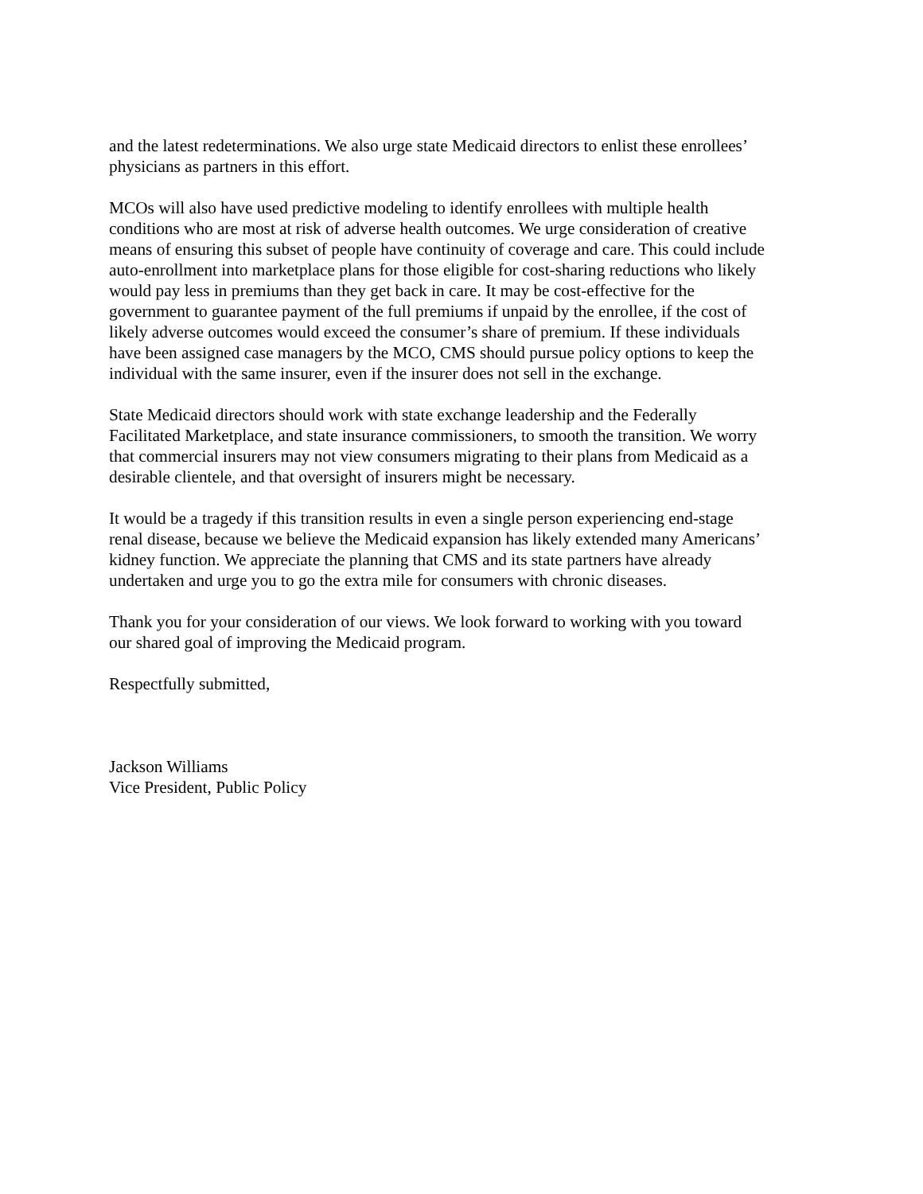and the latest redeterminations. We also urge state Medicaid directors to enlist these enrollees’
physicians as partners in this effort.
MCOs will also have used predictive modeling to identify enrollees with multiple health
conditions who are most at risk of adverse health outcomes. We urge consideration of creative
means of ensuring this subset of people have continuity of coverage and care. This could include
auto-enrollment into marketplace plans for those eligible for cost-sharing reductions who likely
would pay less in premiums than they get back in care. It may be cost-effective for the
government to guarantee payment of the full premiums if unpaid by the enrollee, if the cost of
likely adverse outcomes would exceed the consumer’s share of premium. If these individuals
have been assigned case managers by the MCO, CMS should pursue policy options to keep the
individual with the same insurer, even if the insurer does not sell in the exchange.
State Medicaid directors should work with state exchange leadership and the Federally
Facilitated Marketplace, and state insurance commissioners, to smooth the transition. We worry
that commercial insurers may not view consumers migrating to their plans from Medicaid as a
desirable clientele, and that oversight of insurers might be necessary.
It would be a tragedy if this transition results in even a single person experiencing end-stage
renal disease, because we believe the Medicaid expansion has likely extended many Americans’
kidney function. We appreciate the planning that CMS and its state partners have already
undertaken and urge you to go the extra mile for consumers with chronic diseases.
Thank you for your consideration of our views. We look forward to working with you toward
our shared goal of improving the Medicaid program.
Respectfully submitted,
Jackson Williams
Vice President, Public Policy